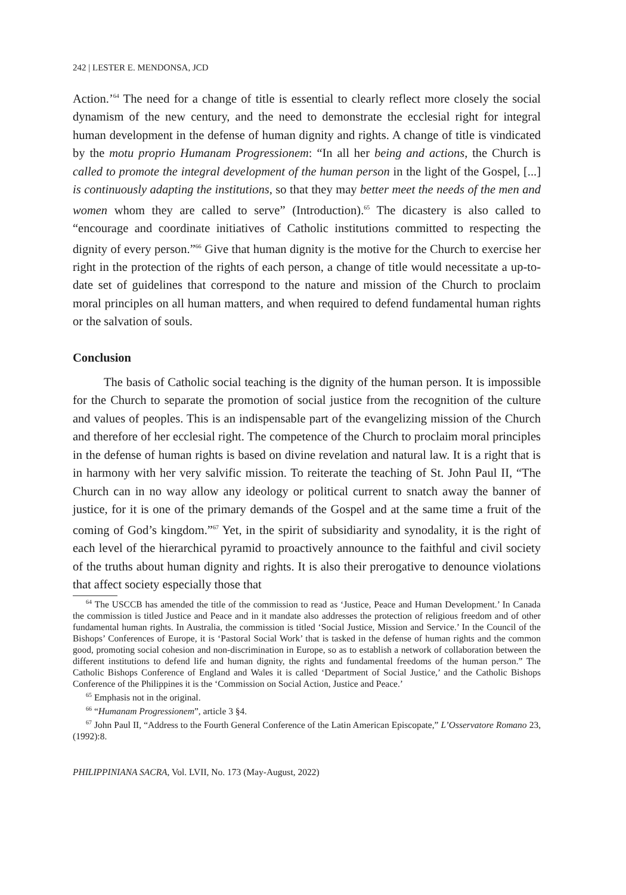242 | LESTER E. MENDONSA, JCD
Action.’<sup>64</sup> The need for a change of title is essential to clearly reflect more closely the social dynamism of the new century, and the need to demonstrate the ecclesial right for integral human development in the defense of human dignity and rights. A change of title is vindicated by the motu proprio Humanam Progressionem: “In all her being and actions, the Church is called to promote the integral development of the human person in the light of the Gospel, [...] is continuously adapting the institutions, so that they may better meet the needs of the men and women whom they are called to serve” (Introduction).<sup>65</sup> The dicastery is also called to “encourage and coordinate initiatives of Catholic institutions committed to respecting the dignity of every person.”<sup>66</sup> Give that human dignity is the motive for the Church to exercise her right in the protection of the rights of each person, a change of title would necessitate a up-to-date set of guidelines that correspond to the nature and mission of the Church to proclaim moral principles on all human matters, and when required to defend fundamental human rights or the salvation of souls.
Conclusion
The basis of Catholic social teaching is the dignity of the human person. It is impossible for the Church to separate the promotion of social justice from the recognition of the culture and values of peoples. This is an indispensable part of the evangelizing mission of the Church and therefore of her ecclesial right. The competence of the Church to proclaim moral principles in the defense of human rights is based on divine revelation and natural law. It is a right that is in harmony with her very salvific mission. To reiterate the teaching of St. John Paul II, “The Church can in no way allow any ideology or political current to snatch away the banner of justice, for it is one of the primary demands of the Gospel and at the same time a fruit of the coming of God’s kingdom.”<sup>67</sup> Yet, in the spirit of subsidiarity and synodality, it is the right of each level of the hierarchical pyramid to proactively announce to the faithful and civil society of the truths about human dignity and rights. It is also their prerogative to denounce violations that affect society especially those that
<sup>64</sup> The USCCB has amended the title of the commission to read as ‘Justice, Peace and Human Development.’ In Canada the commission is titled Justice and Peace and in it mandate also addresses the protection of religious freedom and of other fundamental human rights. In Australia, the commission is titled ‘Social Justice, Mission and Service.’ In the Council of the Bishops’ Conferences of Europe, it is ‘Pastoral Social Work’ that is tasked in the defense of human rights and the common good, promoting social cohesion and non-discrimination in Europe, so as to establish a network of collaboration between the different institutions to defend life and human dignity, the rights and fundamental freedoms of the human person.” The Catholic Bishops Conference of England and Wales it is called ‘Department of Social Justice,’ and the Catholic Bishops Conference of the Philippines it is the ‘Commission on Social Action, Justice and Peace.’
<sup>65</sup> Emphasis not in the original.
<sup>66</sup> “Humanam Progressionem”, article 3 §4.
<sup>67</sup> John Paul II, “Address to the Fourth General Conference of the Latin American Episcopate,” L’Osservatore Romano 23, (1992):8.
PHILIPPINIANA SACRA, Vol. LVII, No. 173 (May-August, 2022)